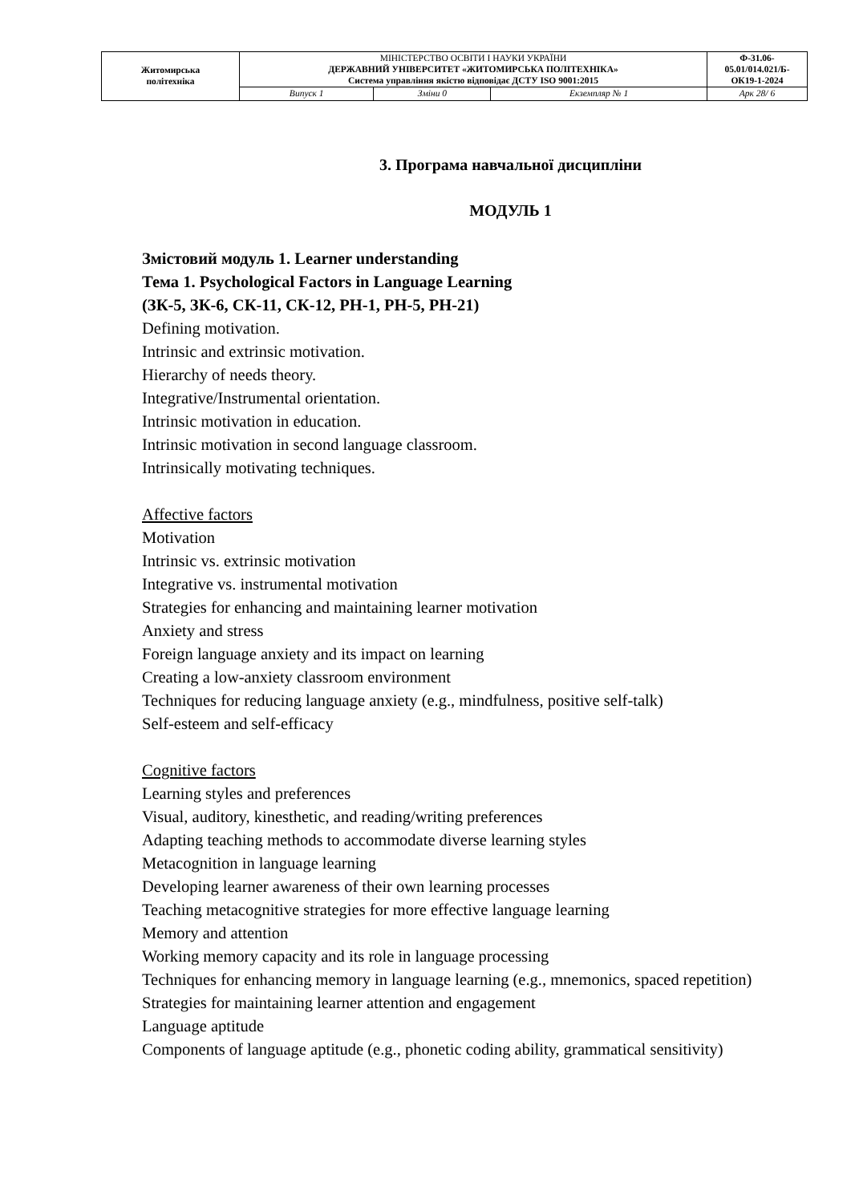| Житомирська політехніка | МІНІСТЕРСТВО ОСВІТИ І НАУКИ УКРАЇНИ ДЕРЖАВНИЙ УНІВЕРСИТЕТ «ЖИТОМИРСЬКА ПОЛІТЕХНІКА» Система управління якістю відповідає ДСТУ ISO 9001:2015 | | | Ф-31.06- 05.01/014.021/Б- ОК19-1-2024 |
| | Випуск 1 | Зміни 0 | Екземпляр № 1 | Арк 28/ 6 |
3. Програма навчальної дисципліни
МОДУЛЬ 1
Змістовий модуль 1. Learner understanding
Тема 1. Psychological Factors in Language Learning
(ЗК-5, ЗК-6, СК-11, СК-12, РН-1, РН-5, РН-21)
Defining motivation.
Intrinsic and extrinsic motivation.
Hierarchy of needs theory.
Integrative/Instrumental orientation.
Intrinsic motivation in education.
Intrinsic motivation in second language classroom.
Intrinsically motivating techniques.
Affective factors
Motivation
Intrinsic vs. extrinsic motivation
Integrative vs. instrumental motivation
Strategies for enhancing and maintaining learner motivation
Anxiety and stress
Foreign language anxiety and its impact on learning
Creating a low-anxiety classroom environment
Techniques for reducing language anxiety (e.g., mindfulness, positive self-talk)
Self-esteem and self-efficacy
Cognitive factors
Learning styles and preferences
Visual, auditory, kinesthetic, and reading/writing preferences
Adapting teaching methods to accommodate diverse learning styles
Metacognition in language learning
Developing learner awareness of their own learning processes
Teaching metacognitive strategies for more effective language learning
Memory and attention
Working memory capacity and its role in language processing
Techniques for enhancing memory in language learning (e.g., mnemonics, spaced repetition)
Strategies for maintaining learner attention and engagement
Language aptitude
Components of language aptitude (e.g., phonetic coding ability, grammatical sensitivity)